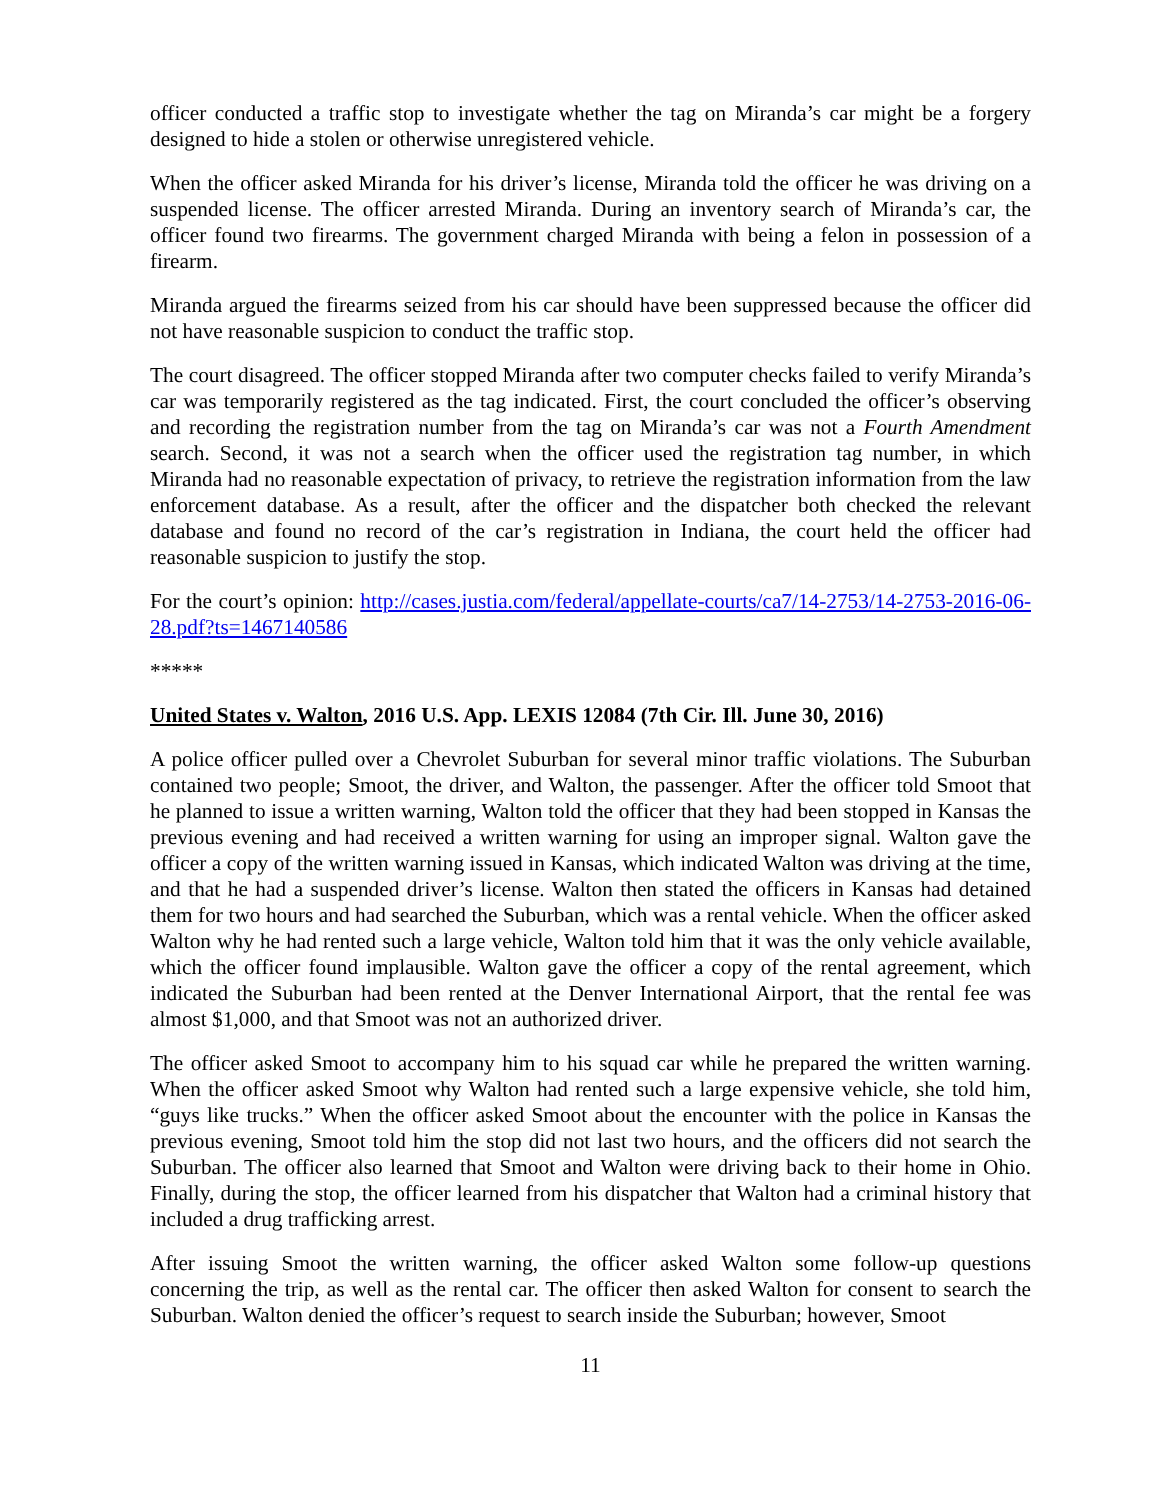officer conducted a traffic stop to investigate whether the tag on Miranda’s car might be a forgery designed to hide a stolen or otherwise unregistered vehicle.
When the officer asked Miranda for his driver’s license, Miranda told the officer he was driving on a suspended license. The officer arrested Miranda. During an inventory search of Miranda’s car, the officer found two firearms. The government charged Miranda with being a felon in possession of a firearm.
Miranda argued the firearms seized from his car should have been suppressed because the officer did not have reasonable suspicion to conduct the traffic stop.
The court disagreed. The officer stopped Miranda after two computer checks failed to verify Miranda’s car was temporarily registered as the tag indicated. First, the court concluded the officer’s observing and recording the registration number from the tag on Miranda’s car was not a Fourth Amendment search. Second, it was not a search when the officer used the registration tag number, in which Miranda had no reasonable expectation of privacy, to retrieve the registration information from the law enforcement database. As a result, after the officer and the dispatcher both checked the relevant database and found no record of the car’s registration in Indiana, the court held the officer had reasonable suspicion to justify the stop.
For the court’s opinion: http://cases.justia.com/federal/appellate-courts/ca7/14-2753/14-2753-2016-06-28.pdf?ts=1467140586
*****
United States v. Walton, 2016 U.S. App. LEXIS 12084 (7th Cir. Ill. June 30, 2016)
A police officer pulled over a Chevrolet Suburban for several minor traffic violations. The Suburban contained two people; Smoot, the driver, and Walton, the passenger. After the officer told Smoot that he planned to issue a written warning, Walton told the officer that they had been stopped in Kansas the previous evening and had received a written warning for using an improper signal. Walton gave the officer a copy of the written warning issued in Kansas, which indicated Walton was driving at the time, and that he had a suspended driver’s license. Walton then stated the officers in Kansas had detained them for two hours and had searched the Suburban, which was a rental vehicle. When the officer asked Walton why he had rented such a large vehicle, Walton told him that it was the only vehicle available, which the officer found implausible. Walton gave the officer a copy of the rental agreement, which indicated the Suburban had been rented at the Denver International Airport, that the rental fee was almost $1,000, and that Smoot was not an authorized driver.
The officer asked Smoot to accompany him to his squad car while he prepared the written warning. When the officer asked Smoot why Walton had rented such a large expensive vehicle, she told him, “guys like trucks.” When the officer asked Smoot about the encounter with the police in Kansas the previous evening, Smoot told him the stop did not last two hours, and the officers did not search the Suburban. The officer also learned that Smoot and Walton were driving back to their home in Ohio. Finally, during the stop, the officer learned from his dispatcher that Walton had a criminal history that included a drug trafficking arrest.
After issuing Smoot the written warning, the officer asked Walton some follow-up questions concerning the trip, as well as the rental car. The officer then asked Walton for consent to search the Suburban. Walton denied the officer’s request to search inside the Suburban; however, Smoot
11